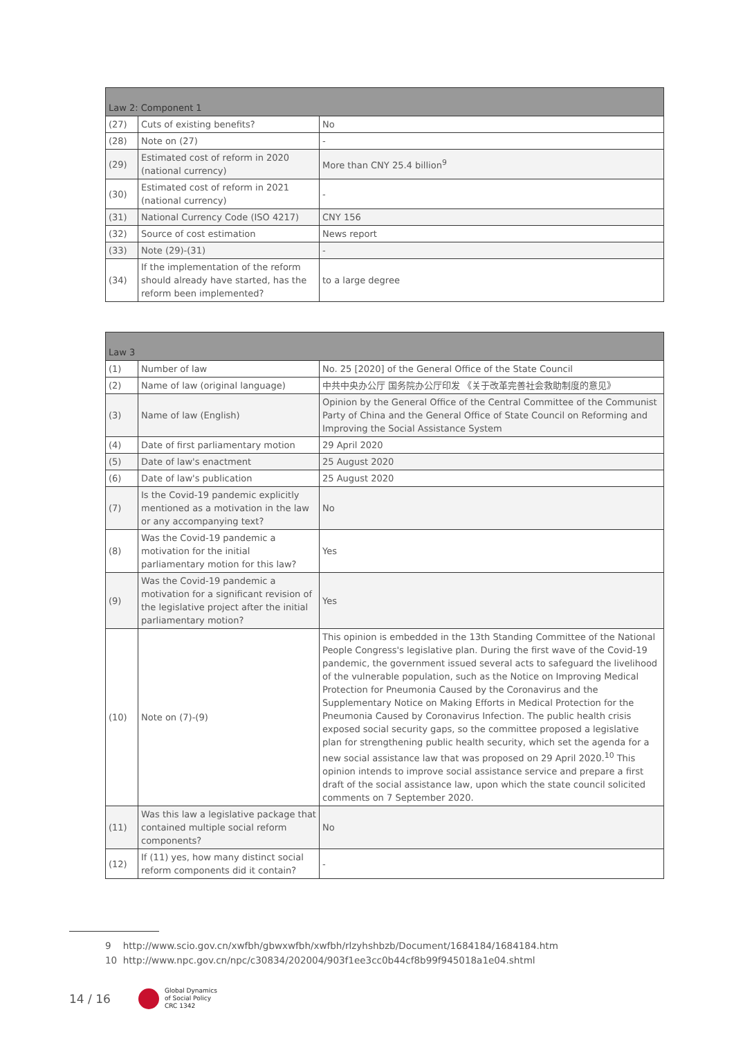| Law 2: Component 1 | | |
| --- | --- | --- |
| (27) | Cuts of existing benefits? | No |
| (28) | Note on (27) | - |
| (29) | Estimated cost of reform in 2020 (national currency) | More than CNY 25.4 billion<sup>9</sup> |
| (30) | Estimated cost of reform in 2021 (national currency) | - |
| (31) | National Currency Code (ISO 4217) | CNY 156 |
| (32) | Source of cost estimation | News report |
| (33) | Note (29)-(31) | - |
| (34) | If the implementation of the reform should already have started, has the reform been implemented? | to a large degree |
| Law 3 | | |
| --- | --- | --- |
| (1) | Number of law | No. 25 [2020] of the General Office of the State Council |
| (2) | Name of law (original language) | 中共中央办公厅 国务院办公厅印发 《关于改革完善社会救助制度的意见》 |
| (3) | Name of law (English) | Opinion by the General Office of the Central Committee of the Communist Party of China and the General Office of State Council on Reforming and Improving the Social Assistance System |
| (4) | Date of first parliamentary motion | 29 April 2020 |
| (5) | Date of law's enactment | 25 August 2020 |
| (6) | Date of law's publication | 25 August 2020 |
| (7) | Is the Covid-19 pandemic explicitly mentioned as a motivation in the law or any accompanying text? | No |
| (8) | Was the Covid-19 pandemic a motivation for the initial parliamentary motion for this law? | Yes |
| (9) | Was the Covid-19 pandemic a motivation for a significant revision of the legislative project after the initial parliamentary motion? | Yes |
| (10) | Note on (7)-(9) | This opinion is embedded in the 13th Standing Committee of the National People Congress's legislative plan. During the first wave of the Covid-19 pandemic, the government issued several acts to safeguard the livelihood of the vulnerable population, such as the Notice on Improving Medical Protection for Pneumonia Caused by the Coronavirus and the Supplementary Notice on Making Efforts in Medical Protection for the Pneumonia Caused by Coronavirus Infection. The public health crisis exposed social security gaps, so the committee proposed a legislative plan for strengthening public health security, which set the agenda for a new social assistance law that was proposed on 29 April 2020.<sup>10</sup> This opinion intends to improve social assistance service and prepare a first draft of the social assistance law, upon which the state council solicited comments on 7 September 2020. |
| (11) | Was this law a legislative package that contained multiple social reform components? | No |
| (12) | If (11) yes, how many distinct social reform components did it contain? | - |
9 http://www.scio.gov.cn/xwfbh/gbwxwfbh/xwfbh/rlzyhshbzb/Document/1684184/1684184.htm
10 http://www.npc.gov.cn/npc/c30834/202004/903f1ee3cc0b44cf8b99f945018a1e04.shtml
14 / 16 Global Dynamics
of Social Policy
CRC 1342